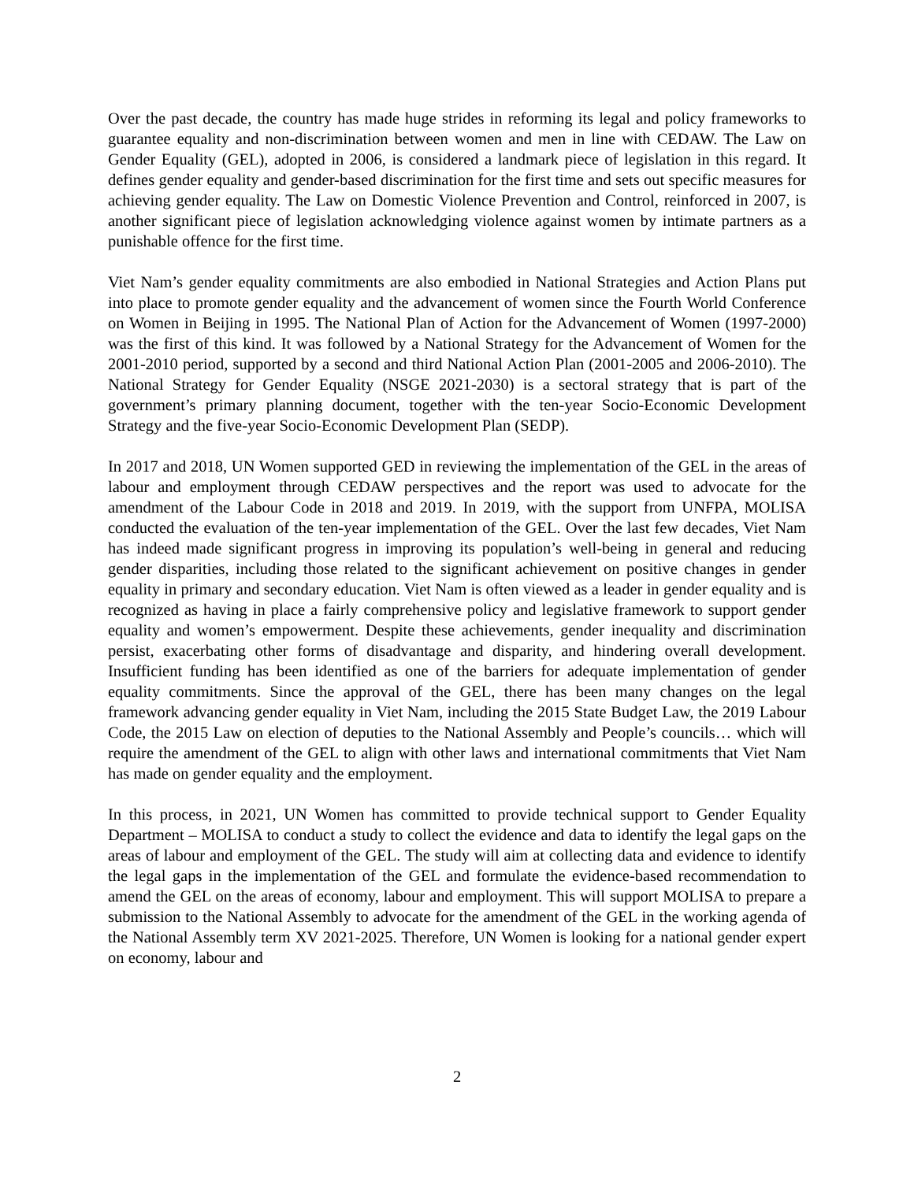Over the past decade, the country has made huge strides in reforming its legal and policy frameworks to guarantee equality and non-discrimination between women and men in line with CEDAW. The Law on Gender Equality (GEL), adopted in 2006, is considered a landmark piece of legislation in this regard. It defines gender equality and gender-based discrimination for the first time and sets out specific measures for achieving gender equality. The Law on Domestic Violence Prevention and Control, reinforced in 2007, is another significant piece of legislation acknowledging violence against women by intimate partners as a punishable offence for the first time.
Viet Nam’s gender equality commitments are also embodied in National Strategies and Action Plans put into place to promote gender equality and the advancement of women since the Fourth World Conference on Women in Beijing in 1995. The National Plan of Action for the Advancement of Women (1997-2000) was the first of this kind. It was followed by a National Strategy for the Advancement of Women for the 2001-2010 period, supported by a second and third National Action Plan (2001-2005 and 2006-2010). The National Strategy for Gender Equality (NSGE 2021-2030) is a sectoral strategy that is part of the government’s primary planning document, together with the ten-year Socio-Economic Development Strategy and the five-year Socio-Economic Development Plan (SEDP).
In 2017 and 2018, UN Women supported GED in reviewing the implementation of the GEL in the areas of labour and employment through CEDAW perspectives and the report was used to advocate for the amendment of the Labour Code in 2018 and 2019. In 2019, with the support from UNFPA, MOLISA conducted the evaluation of the ten-year implementation of the GEL. Over the last few decades, Viet Nam has indeed made significant progress in improving its population’s well-being in general and reducing gender disparities, including those related to the significant achievement on positive changes in gender equality in primary and secondary education. Viet Nam is often viewed as a leader in gender equality and is recognized as having in place a fairly comprehensive policy and legislative framework to support gender equality and women’s empowerment. Despite these achievements, gender inequality and discrimination persist, exacerbating other forms of disadvantage and disparity, and hindering overall development. Insufficient funding has been identified as one of the barriers for adequate implementation of gender equality commitments. Since the approval of the GEL, there has been many changes on the legal framework advancing gender equality in Viet Nam, including the 2015 State Budget Law, the 2019 Labour Code, the 2015 Law on election of deputies to the National Assembly and People’s councils… which will require the amendment of the GEL to align with other laws and international commitments that Viet Nam has made on gender equality and the employment.
In this process, in 2021, UN Women has committed to provide technical support to Gender Equality Department – MOLISA to conduct a study to collect the evidence and data to identify the legal gaps on the areas of labour and employment of the GEL. The study will aim at collecting data and evidence to identify the legal gaps in the implementation of the GEL and formulate the evidence-based recommendation to amend the GEL on the areas of economy, labour and employment. This will support MOLISA to prepare a submission to the National Assembly to advocate for the amendment of the GEL in the working agenda of the National Assembly term XV 2021-2025. Therefore, UN Women is looking for a national gender expert on economy, labour and
2